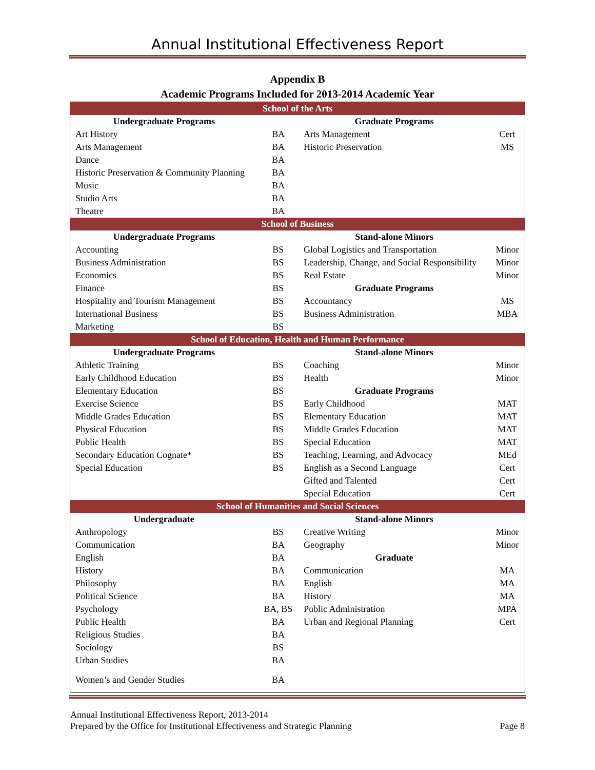Annual Institutional Effectiveness Report
Appendix B
Academic Programs Included for 2013-2014 Academic Year
| School of the Arts | | | |
| Undergraduate Programs | | Graduate Programs | |
| Art History | BA | Arts Management | Cert |
| Arts Management | BA | Historic Preservation | MS |
| Dance | BA | | |
| Historic Preservation & Community Planning | BA | | |
| Music | BA | | |
| Studio Arts | BA | | |
| Theatre | BA | | |
| School of Business | | | |
| Undergraduate Programs | | Stand-alone Minors | |
| Accounting | BS | Global Logistics and Transportation | Minor |
| Business Administration | BS | Leadership, Change, and Social Responsibility | Minor |
| Economics | BS | Real Estate | Minor |
| Finance | BS | Graduate Programs | |
| Hospitality and Tourism Management | BS | Accountancy | MS |
| International Business | BS | Business Administration | MBA |
| Marketing | BS | | |
| School of Education, Health and Human Performance | | | |
| Undergraduate Programs | | Stand-alone Minors | |
| Athletic Training | BS | Coaching | Minor |
| Early Childhood Education | BS | Health | Minor |
| Elementary Education | BS | Graduate Programs | |
| Exercise Science | BS | Early Childhood | MAT |
| Middle Grades Education | BS | Elementary Education | MAT |
| Physical Education | BS | Middle Grades Education | MAT |
| Public Health | BS | Special Education | MAT |
| Secondary Education Cognate* | BS | Teaching, Learning, and Advocacy | MEd |
| Special Education | BS | English as a Second Language | Cert |
| | | Gifted and Talented | Cert |
| | | Special Education | Cert |
| School of Humanities and Social Sciences | | | |
| Undergraduate | | Stand-alone Minors | |
| Anthropology | BS | Creative Writing | Minor |
| Communication | BA | Geography | Minor |
| English | BA | Graduate | |
| History | BA | Communication | MA |
| Philosophy | BA | English | MA |
| Political Science | BA | History | MA |
| Psychology | BA, BS | Public Administration | MPA |
| Public Health | BA | Urban and Regional Planning | Cert |
| Religious Studies | BA | | |
| Sociology | BS | | |
| Urban Studies | BA | | |
| Women’s and Gender Studies | BA | | |
Annual Institutional Effectiveness Report, 2013-2014
Prepared by the Office for Institutional Effectiveness and Strategic Planning Page 8